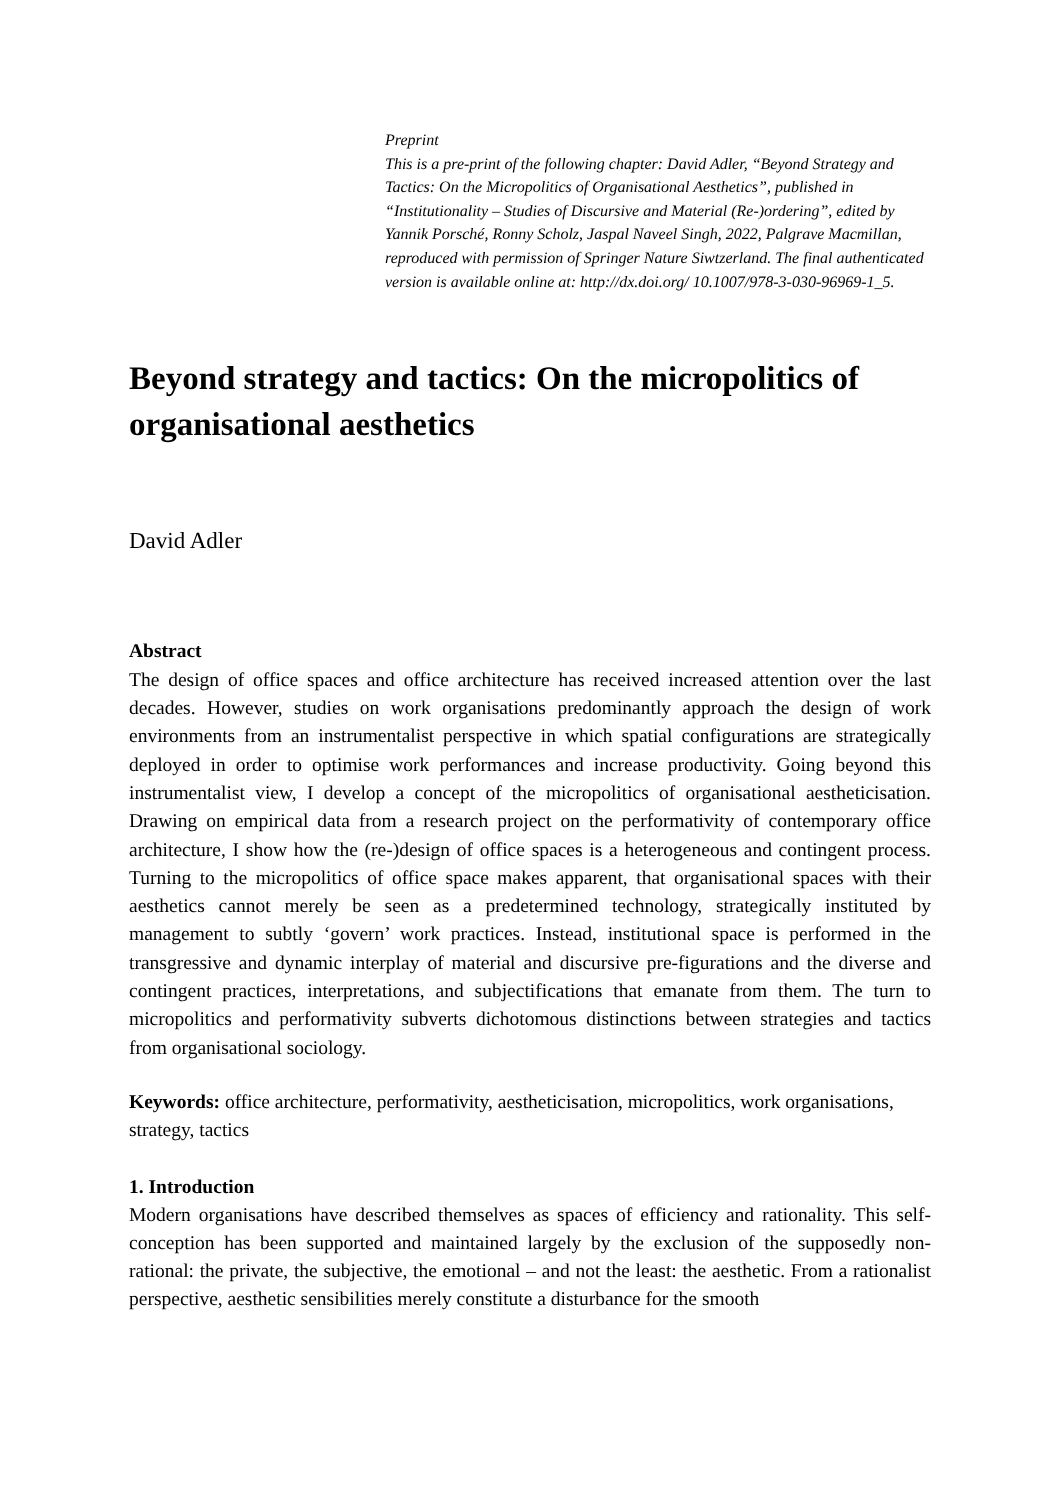Preprint
This is a pre-print of the following chapter: David Adler, “Beyond Strategy and Tactics: On the Micropolitics of Organisational Aesthetics”, published in “Institutionality – Studies of Discursive and Material (Re-)ordering”, edited by Yannik Porsché, Ronny Scholz, Jaspal Naveel Singh, 2022, Palgrave Macmillan, reproduced with permission of Springer Nature Siwtzerland. The final authenticated version is available online at: http://dx.doi.org/ 10.1007/978-3-030-96969-1_5.
Beyond strategy and tactics: On the micropolitics of organisational aesthetics
David Adler
Abstract
The design of office spaces and office architecture has received increased attention over the last decades. However, studies on work organisations predominantly approach the design of work environments from an instrumentalist perspective in which spatial configurations are strategically deployed in order to optimise work performances and increase productivity. Going beyond this instrumentalist view, I develop a concept of the micropolitics of organisational aestheticisation. Drawing on empirical data from a research project on the performativity of contemporary office architecture, I show how the (re-)design of office spaces is a heterogeneous and contingent process. Turning to the micropolitics of office space makes apparent, that organisational spaces with their aesthetics cannot merely be seen as a predetermined technology, strategically instituted by management to subtly ‘govern’ work practices. Instead, institutional space is performed in the transgressive and dynamic interplay of material and discursive pre-figurations and the diverse and contingent practices, interpretations, and subjectifications that emanate from them. The turn to micropolitics and performativity subverts dichotomous distinctions between strategies and tactics from organisational sociology.
Keywords: office architecture, performativity, aestheticisation, micropolitics, work organisations, strategy, tactics
1. Introduction
Modern organisations have described themselves as spaces of efficiency and rationality. This self-conception has been supported and maintained largely by the exclusion of the supposedly non-rational: the private, the subjective, the emotional – and not the least: the aesthetic. From a rationalist perspective, aesthetic sensibilities merely constitute a disturbance for the smooth